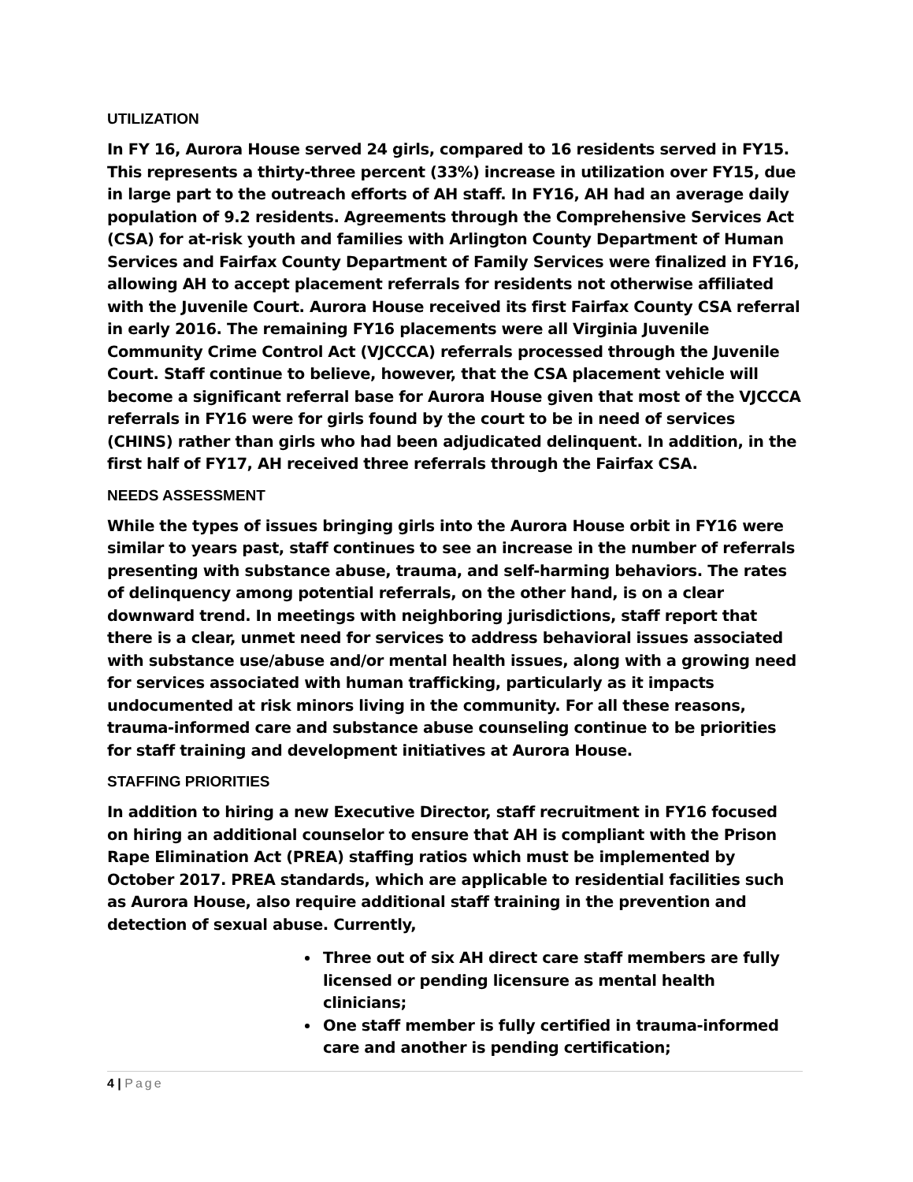UTILIZATION
In FY 16, Aurora House served 24 girls, compared to 16 residents served in FY15. This represents a thirty-three percent (33%) increase in utilization over FY15, due in large part to the outreach efforts of AH staff. In FY16, AH had an average daily population of 9.2 residents. Agreements through the Comprehensive Services Act (CSA) for at-risk youth and families with Arlington County Department of Human Services and Fairfax County Department of Family Services were finalized in FY16, allowing AH to accept placement referrals for residents not otherwise affiliated with the Juvenile Court. Aurora House received its first Fairfax County CSA referral in early 2016. The remaining FY16 placements were all Virginia Juvenile Community Crime Control Act (VJCCCA) referrals processed through the Juvenile Court. Staff continue to believe, however, that the CSA placement vehicle will become a significant referral base for Aurora House given that most of the VJCCCA referrals in FY16 were for girls found by the court to be in need of services (CHINS) rather than girls who had been adjudicated delinquent. In addition, in the first half of FY17, AH received three referrals through the Fairfax CSA.
NEEDS ASSESSMENT
While the types of issues bringing girls into the Aurora House orbit in FY16 were similar to years past, staff continues to see an increase in the number of referrals presenting with substance abuse, trauma, and self-harming behaviors. The rates of delinquency among potential referrals, on the other hand, is on a clear downward trend. In meetings with neighboring jurisdictions, staff report that there is a clear, unmet need for services to address behavioral issues associated with substance use/abuse and/or mental health issues, along with a growing need for services associated with human trafficking, particularly as it impacts undocumented at risk minors living in the community. For all these reasons, trauma-informed care and substance abuse counseling continue to be priorities for staff training and development initiatives at Aurora House.
STAFFING PRIORITIES
In addition to hiring a new Executive Director, staff recruitment in FY16 focused on hiring an additional counselor to ensure that AH is compliant with the Prison Rape Elimination Act (PREA) staffing ratios which must be implemented by October 2017. PREA standards, which are applicable to residential facilities such as Aurora House, also require additional staff training in the prevention and detection of sexual abuse. Currently,
Three out of six AH direct care staff members are fully licensed or pending licensure as mental health clinicians;
One staff member is fully certified in trauma-informed care and another is pending certification;
4 | Page